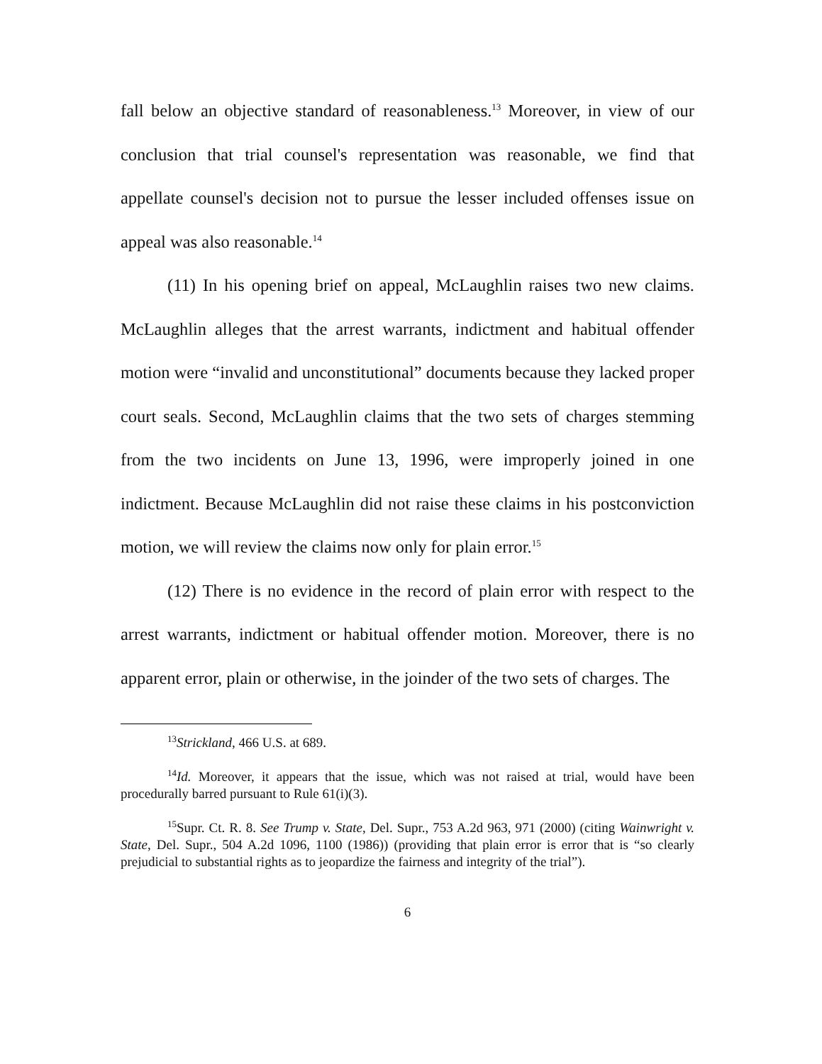fall below an objective standard of reasonableness.<sup>13</sup> Moreover, in view of our conclusion that trial counsel's representation was reasonable, we find that appellate counsel's decision not to pursue the lesser included offenses issue on appeal was also reasonable.<sup>14</sup>
(11) In his opening brief on appeal, McLaughlin raises two new claims. McLaughlin alleges that the arrest warrants, indictment and habitual offender motion were “invalid and unconstitutional” documents because they lacked proper court seals. Second, McLaughlin claims that the two sets of charges stemming from the two incidents on June 13, 1996, were improperly joined in one indictment. Because McLaughlin did not raise these claims in his postconviction motion, we will review the claims now only for plain error.<sup>15</sup>
(12) There is no evidence in the record of plain error with respect to the arrest warrants, indictment or habitual offender motion. Moreover, there is no apparent error, plain or otherwise, in the joinder of the two sets of charges. The
<sup>13</sup> Strickland, 466 U.S. at 689.
<sup>14</sup> Id. Moreover, it appears that the issue, which was not raised at trial, would have been procedurally barred pursuant to Rule 61(i)(3).
<sup>15</sup> Supr. Ct. R. 8. See Trump v. State, Del. Supr., 753 A.2d 963, 971 (2000) (citing Wainwright v. State, Del. Supr., 504 A.2d 1096, 1100 (1986)) (providing that plain error is error that is “so clearly prejudicial to substantial rights as to jeopardize the fairness and integrity of the trial”).
6